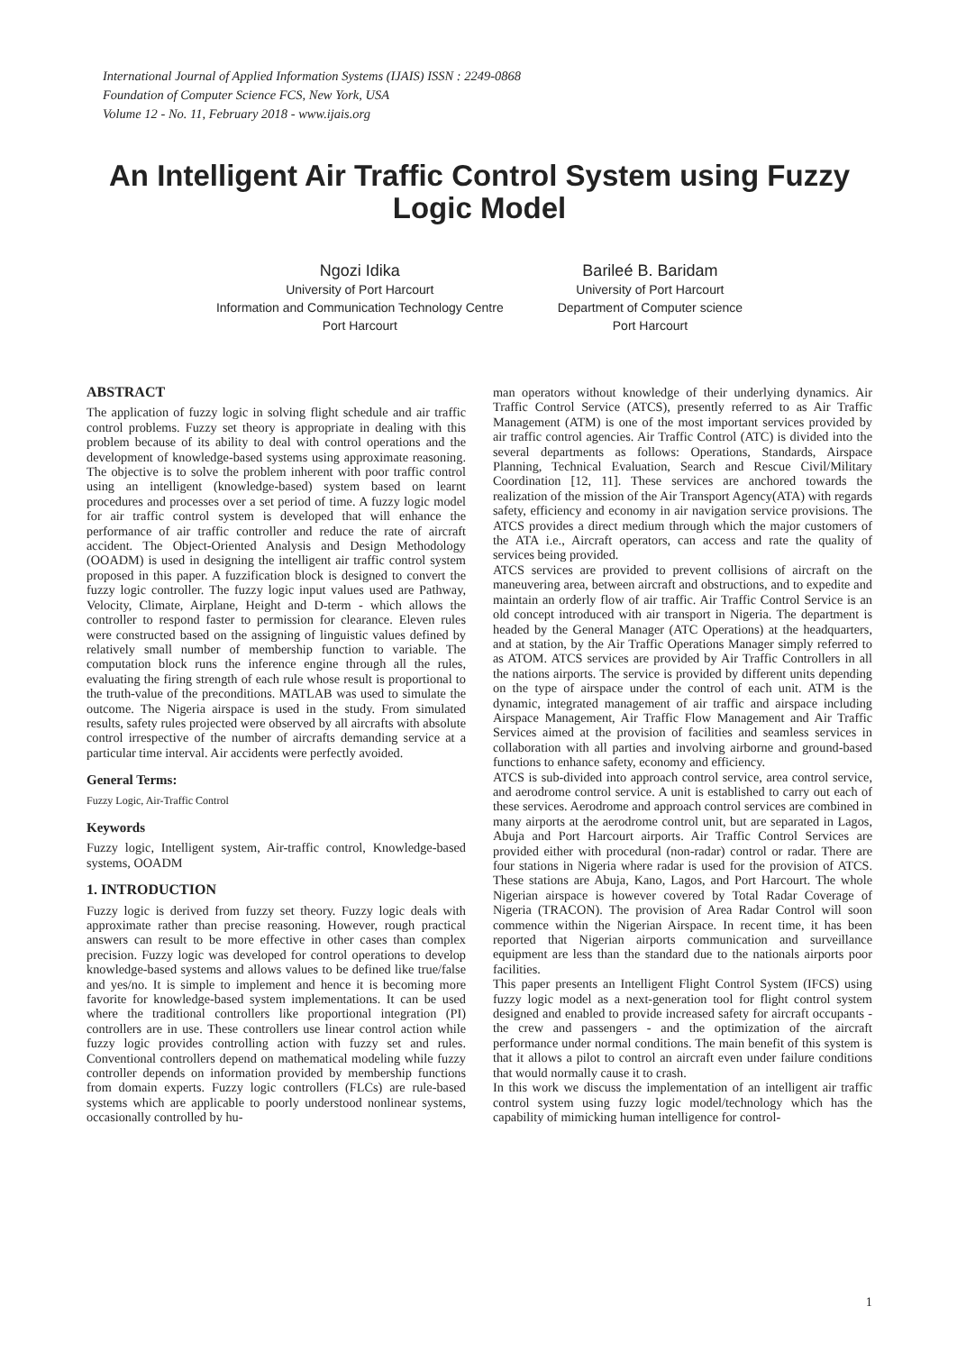International Journal of Applied Information Systems (IJAIS) ISSN : 2249-0868
Foundation of Computer Science FCS, New York, USA
Volume 12 - No. 11, February 2018 - www.ijais.org
An Intelligent Air Traffic Control System using Fuzzy Logic Model
Ngozi Idika
University of Port Harcourt
Information and Communication Technology Centre
Port Harcourt
Barileé B. Baridam
University of Port Harcourt
Department of Computer science
Port Harcourt
ABSTRACT
The application of fuzzy logic in solving flight schedule and air traffic control problems. Fuzzy set theory is appropriate in dealing with this problem because of its ability to deal with control operations and the development of knowledge-based systems using approximate reasoning. The objective is to solve the problem inherent with poor traffic control using an intelligent (knowledge-based) system based on learnt procedures and processes over a set period of time. A fuzzy logic model for air traffic control system is developed that will enhance the performance of air traffic controller and reduce the rate of aircraft accident. The Object-Oriented Analysis and Design Methodology (OOADM) is used in designing the intelligent air traffic control system proposed in this paper. A fuzzification block is designed to convert the fuzzy logic controller. The fuzzy logic input values used are Pathway, Velocity, Climate, Airplane, Height and D-term - which allows the controller to respond faster to permission for clearance. Eleven rules were constructed based on the assigning of linguistic values defined by relatively small number of membership function to variable. The computation block runs the inference engine through all the rules, evaluating the firing strength of each rule whose result is proportional to the truth-value of the preconditions. MATLAB was used to simulate the outcome. The Nigeria airspace is used in the study. From simulated results, safety rules projected were observed by all aircrafts with absolute control irrespective of the number of aircrafts demanding service at a particular time interval. Air accidents were perfectly avoided.
General Terms:
Fuzzy Logic, Air-Traffic Control
Keywords
Fuzzy logic, Intelligent system, Air-traffic control, Knowledge-based systems, OOADM
1. INTRODUCTION
Fuzzy logic is derived from fuzzy set theory. Fuzzy logic deals with approximate rather than precise reasoning. However, rough practical answers can result to be more effective in other cases than complex precision. Fuzzy logic was developed for control operations to develop knowledge-based systems and allows values to be defined like true/false and yes/no. It is simple to implement and hence it is becoming more favorite for knowledge-based system implementations. It can be used where the traditional controllers like proportional integration (PI) controllers are in use. These controllers use linear control action while fuzzy logic provides controlling action with fuzzy set and rules. Conventional controllers depend on mathematical modeling while fuzzy controller depends on information provided by membership functions from domain experts. Fuzzy logic controllers (FLCs) are rule-based systems which are applicable to poorly understood nonlinear systems, occasionally controlled by hu-
man operators without knowledge of their underlying dynamics. Air Traffic Control Service (ATCS), presently referred to as Air Traffic Management (ATM) is one of the most important services provided by air traffic control agencies. Air Traffic Control (ATC) is divided into the several departments as follows: Operations, Standards, Airspace Planning, Technical Evaluation, Search and Rescue Civil/Military Coordination [12, 11]. These services are anchored towards the realization of the mission of the Air Transport Agency(ATA) with regards safety, efficiency and economy in air navigation service provisions. The ATCS provides a direct medium through which the major customers of the ATA i.e., Aircraft operators, can access and rate the quality of services being provided.
ATCS services are provided to prevent collisions of aircraft on the maneuvering area, between aircraft and obstructions, and to expedite and maintain an orderly flow of air traffic. Air Traffic Control Service is an old concept introduced with air transport in Nigeria. The department is headed by the General Manager (ATC Operations) at the headquarters, and at station, by the Air Traffic Operations Manager simply referred to as ATOM. ATCS services are provided by Air Traffic Controllers in all the nations airports. The service is provided by different units depending on the type of airspace under the control of each unit. ATM is the dynamic, integrated management of air traffic and airspace including Airspace Management, Air Traffic Flow Management and Air Traffic Services aimed at the provision of facilities and seamless services in collaboration with all parties and involving airborne and ground-based functions to enhance safety, economy and efficiency.
ATCS is sub-divided into approach control service, area control service, and aerodrome control service. A unit is established to carry out each of these services. Aerodrome and approach control services are combined in many airports at the aerodrome control unit, but are separated in Lagos, Abuja and Port Harcourt airports. Air Traffic Control Services are provided either with procedural (non-radar) control or radar. There are four stations in Nigeria where radar is used for the provision of ATCS. These stations are Abuja, Kano, Lagos, and Port Harcourt. The whole Nigerian airspace is however covered by Total Radar Coverage of Nigeria (TRACON). The provision of Area Radar Control will soon commence within the Nigerian Airspace. In recent time, it has been reported that Nigerian airports communication and surveillance equipment are less than the standard due to the nationals airports poor facilities.
This paper presents an Intelligent Flight Control System (IFCS) using fuzzy logic model as a next-generation tool for flight control system designed and enabled to provide increased safety for aircraft occupants - the crew and passengers - and the optimization of the aircraft performance under normal conditions. The main benefit of this system is that it allows a pilot to control an aircraft even under failure conditions that would normally cause it to crash.
In this work we discuss the implementation of an intelligent air traffic control system using fuzzy logic model/technology which has the capability of mimicking human intelligence for control-
1